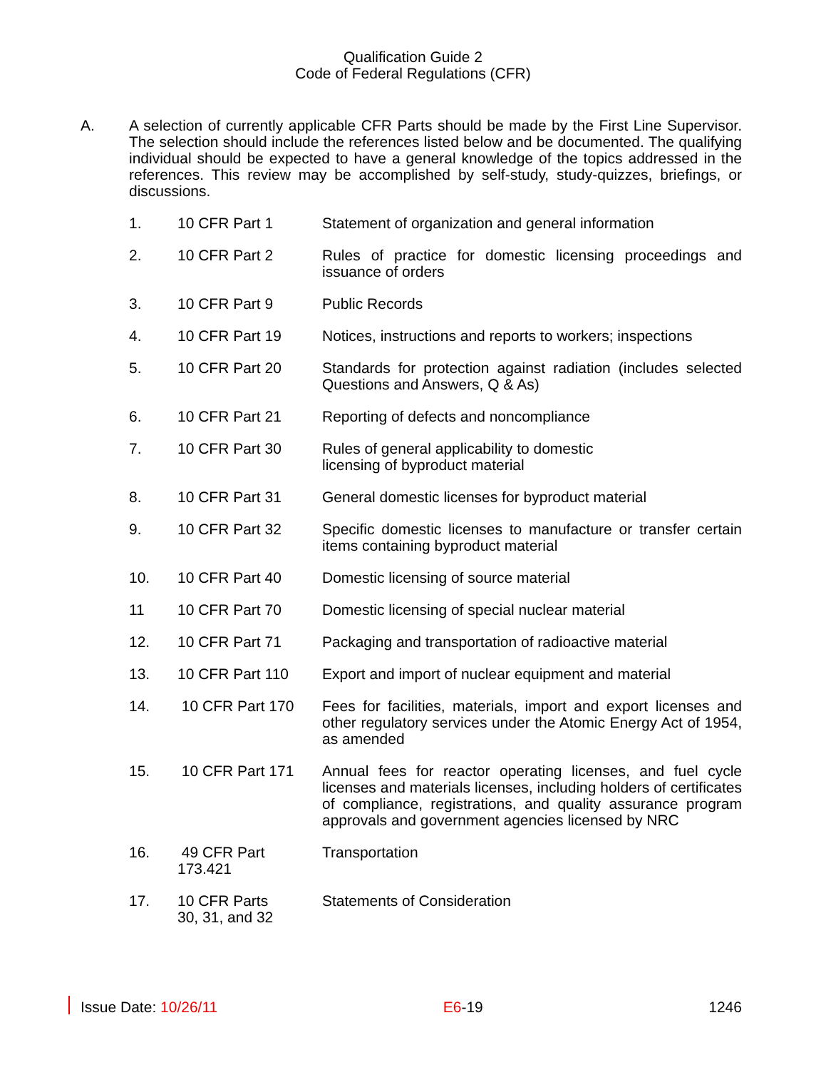Qualification Guide 2
Code of Federal Regulations (CFR)
A. A selection of currently applicable CFR Parts should be made by the First Line Supervisor. The selection should include the references listed below and be documented. The qualifying individual should be expected to have a general knowledge of the topics addressed in the references. This review may be accomplished by self-study, study-quizzes, briefings, or discussions.
1. 10 CFR Part 1 Statement of organization and general information
2. 10 CFR Part 2 Rules of practice for domestic licensing proceedings and issuance of orders
3. 10 CFR Part 9 Public Records
4. 10 CFR Part 19 Notices, instructions and reports to workers; inspections
5. 10 CFR Part 20 Standards for protection against radiation (includes selected Questions and Answers, Q & As)
6. 10 CFR Part 21 Reporting of defects and noncompliance
7. 10 CFR Part 30 Rules of general applicability to domestic
licensing of byproduct material
8. 10 CFR Part 31 General domestic licenses for byproduct material
9. 10 CFR Part 32 Specific domestic licenses to manufacture or transfer certain items containing byproduct material
10. 10 CFR Part 40 Domestic licensing of source material
11 10 CFR Part 70 Domestic licensing of special nuclear material
12. 10 CFR Part 71 Packaging and transportation of radioactive material
13. 10 CFR Part 110 Export and import of nuclear equipment and material
14. 10 CFR Part 170 Fees for facilities, materials, import and export licenses and other regulatory services under the Atomic Energy Act of 1954, as amended
15. 10 CFR Part 171 Annual fees for reactor operating licenses, and fuel cycle licenses and materials licenses, including holders of certificates of compliance, registrations, and quality assurance program approvals and government agencies licensed by NRC
16. 49 CFR Part
173.421
Transportation
17. 10 CFR Parts
30, 31, and 32
Statements of Consideration
Issue Date: 10/26/11 E6-19 1246